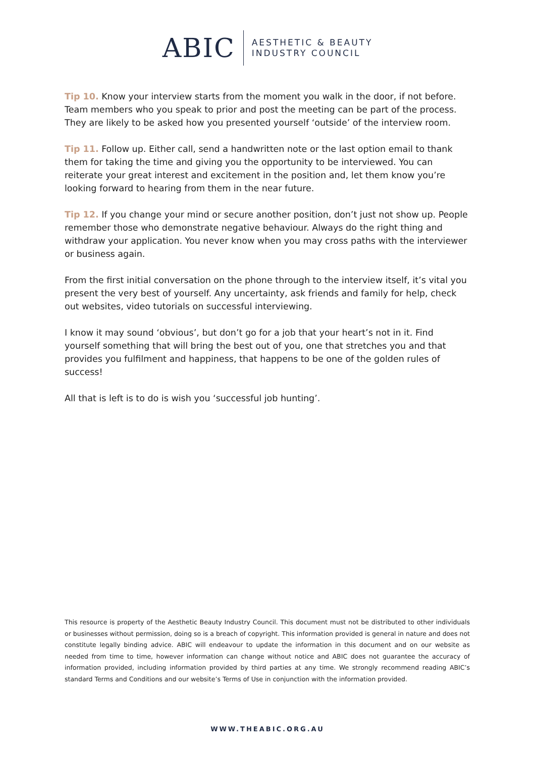ABIC
AESTHETIC & BEAUTY
INDUSTRY COUNCIL
Tip 10. Know your interview starts from the moment you walk in the door, if not before. Team members who you speak to prior and post the meeting can be part of the process. They are likely to be asked how you presented yourself ‘outside’ of the interview room.
Tip 11. Follow up. Either call, send a handwritten note or the last option email to thank them for taking the time and giving you the opportunity to be interviewed. You can reiterate your great interest and excitement in the position and, let them know you’re looking forward to hearing from them in the near future.
Tip 12. If you change your mind or secure another position, don’t just not show up. People remember those who demonstrate negative behaviour. Always do the right thing and withdraw your application. You never know when you may cross paths with the interviewer or business again.
From the first initial conversation on the phone through to the interview itself, it’s vital you present the very best of yourself. Any uncertainty, ask friends and family for help, check out websites, video tutorials on successful interviewing.
I know it may sound ‘obvious’, but don’t go for a job that your heart’s not in it. Find yourself something that will bring the best out of you, one that stretches you and that provides you fulfilment and happiness, that happens to be one of the golden rules of success!
All that is left is to do is wish you ‘successful job hunting’.
This resource is property of the Aesthetic Beauty Industry Council. This document must not be distributed to other individuals or businesses without permission, doing so is a breach of copyright. This information provided is general in nature and does not constitute legally binding advice. ABIC will endeavour to update the information in this document and on our website as needed from time to time, however information can change without notice and ABIC does not guarantee the accuracy of information provided, including information provided by third parties at any time. We strongly recommend reading ABIC’s standard Terms and Conditions and our website’s Terms of Use in conjunction with the information provided.
WWW.THEABIC.ORG.AU